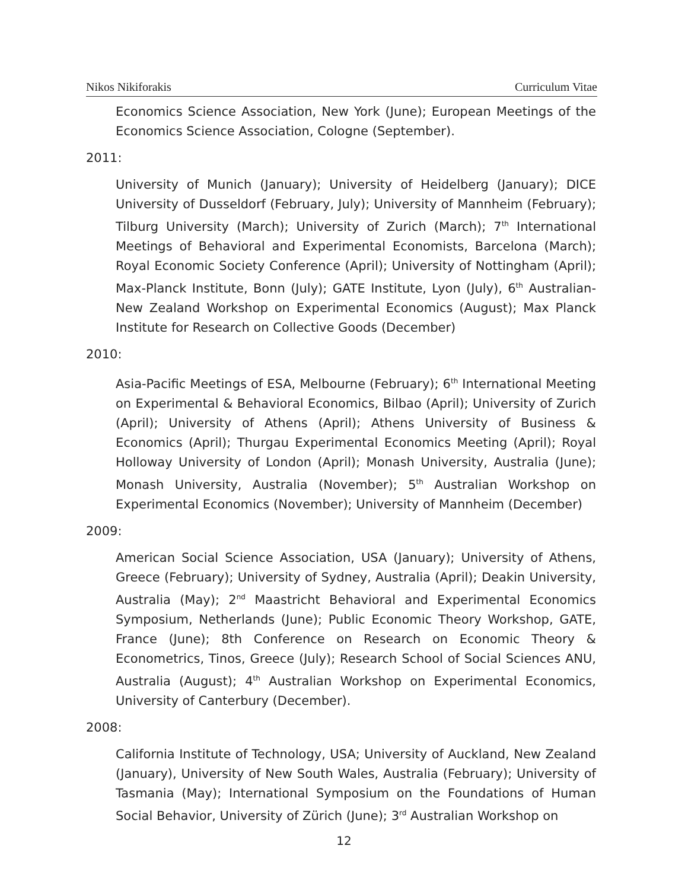Nikos Nikiforakis Curriculum Vitae
Economics Science Association, New York (June); European Meetings of the Economics Science Association, Cologne (September).
2011:
University of Munich (January); University of Heidelberg (January); DICE University of Dusseldorf (February, July); University of Mannheim (February); Tilburg University (March); University of Zurich (March); 7<sup>th</sup> International Meetings of Behavioral and Experimental Economists, Barcelona (March); Royal Economic Society Conference (April); University of Nottingham (April); Max-Planck Institute, Bonn (July); GATE Institute, Lyon (July), 6<sup>th</sup> Australian-New Zealand Workshop on Experimental Economics (August); Max Planck Institute for Research on Collective Goods (December)
2010:
Asia-Pacific Meetings of ESA, Melbourne (February); 6<sup>th</sup> International Meeting on Experimental & Behavioral Economics, Bilbao (April); University of Zurich (April); University of Athens (April); Athens University of Business & Economics (April); Thurgau Experimental Economics Meeting (April); Royal Holloway University of London (April); Monash University, Australia (June); Monash University, Australia (November); 5<sup>th</sup> Australian Workshop on Experimental Economics (November); University of Mannheim (December)
2009:
American Social Science Association, USA (January); University of Athens, Greece (February); University of Sydney, Australia (April); Deakin University, Australia (May); 2<sup>nd</sup> Maastricht Behavioral and Experimental Economics Symposium, Netherlands (June); Public Economic Theory Workshop, GATE, France (June); 8th Conference on Research on Economic Theory & Econometrics, Tinos, Greece (July); Research School of Social Sciences ANU, Australia (August); 4<sup>th</sup> Australian Workshop on Experimental Economics, University of Canterbury (December).
2008:
California Institute of Technology, USA; University of Auckland, New Zealand (January), University of New South Wales, Australia (February); University of Tasmania (May); International Symposium on the Foundations of Human Social Behavior, University of Zürich (June); 3<sup>rd</sup> Australian Workshop on
12